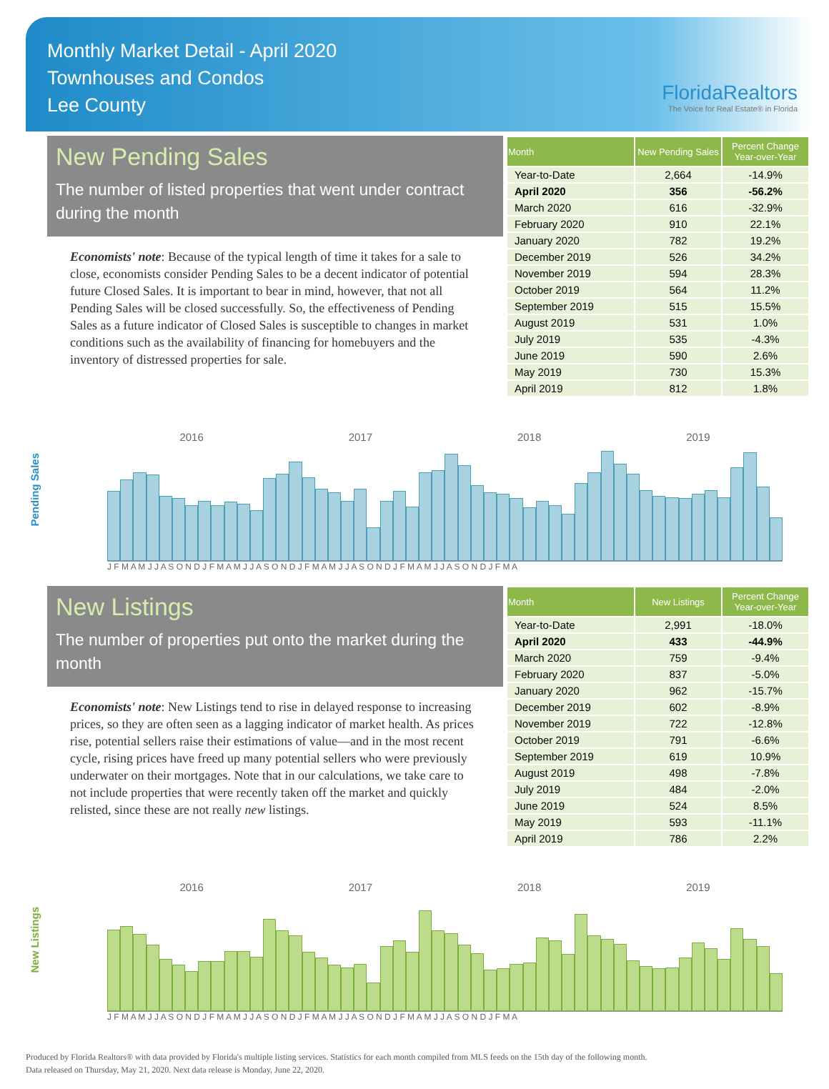Monthly Market Detail - April 2020
Townhouses and Condos
Lee County
FloridaRealtors
The Voice for Real Estate® in Florida
New Pending Sales
The number of listed properties that went under contract during the month
Economists' note: Because of the typical length of time it takes for a sale to close, economists consider Pending Sales to be a decent indicator of potential future Closed Sales. It is important to bear in mind, however, that not all Pending Sales will be closed successfully. So, the effectiveness of Pending Sales as a future indicator of Closed Sales is susceptible to changes in market conditions such as the availability of financing for homebuyers and the inventory of distressed properties for sale.
| Month | New Pending Sales | Percent Change Year-over-Year |
| --- | --- | --- |
| Year-to-Date | 2,664 | -14.9% |
| April 2020 | 356 | -56.2% |
| March 2020 | 616 | -32.9% |
| February 2020 | 910 | 22.1% |
| January 2020 | 782 | 19.2% |
| December 2019 | 526 | 34.2% |
| November 2019 | 594 | 28.3% |
| October 2019 | 564 | 11.2% |
| September 2019 | 515 | 15.5% |
| August 2019 | 531 | 1.0% |
| July 2019 | 535 | -4.3% |
| June 2019 | 590 | 2.6% |
| May 2019 | 730 | 15.3% |
| April 2019 | 812 | 1.8% |
Pending Sales
2016 2017 2018 2019
J F M A M J J A S O N D J F M A M J J A S O N D J F M A M J J A S O N D J F M A M J J A S O N D J F M A
New Listings
The number of properties put onto the market during the month
Economists' note: New Listings tend to rise in delayed response to increasing prices, so they are often seen as a lagging indicator of market health. As prices rise, potential sellers raise their estimations of value—and in the most recent cycle, rising prices have freed up many potential sellers who were previously underwater on their mortgages. Note that in our calculations, we take care to not include properties that were recently taken off the market and quickly relisted, since these are not really new listings.
| Month | New Listings | Percent Change Year-over-Year |
| --- | --- | --- |
| Year-to-Date | 2,991 | -18.0% |
| April 2020 | 433 | -44.9% |
| March 2020 | 759 | -9.4% |
| February 2020 | 837 | -5.0% |
| January 2020 | 962 | -15.7% |
| December 2019 | 602 | -8.9% |
| November 2019 | 722 | -12.8% |
| October 2019 | 791 | -6.6% |
| September 2019 | 619 | 10.9% |
| August 2019 | 498 | -7.8% |
| July 2019 | 484 | -2.0% |
| June 2019 | 524 | 8.5% |
| May 2019 | 593 | -11.1% |
| April 2019 | 786 | 2.2% |
New Listings
2016 2017 2018 2019
J F M A M J J A S O N D J F M A M J J A S O N D J F M A M J J A S O N D J F M A M J J A S O N D J F M A
Produced by Florida Realtors® with data provided by Florida's multiple listing services. Statistics for each month compiled from MLS feeds on the 15th day of the following month.
Data released on Thursday, May 21, 2020. Next data release is Monday, June 22, 2020.